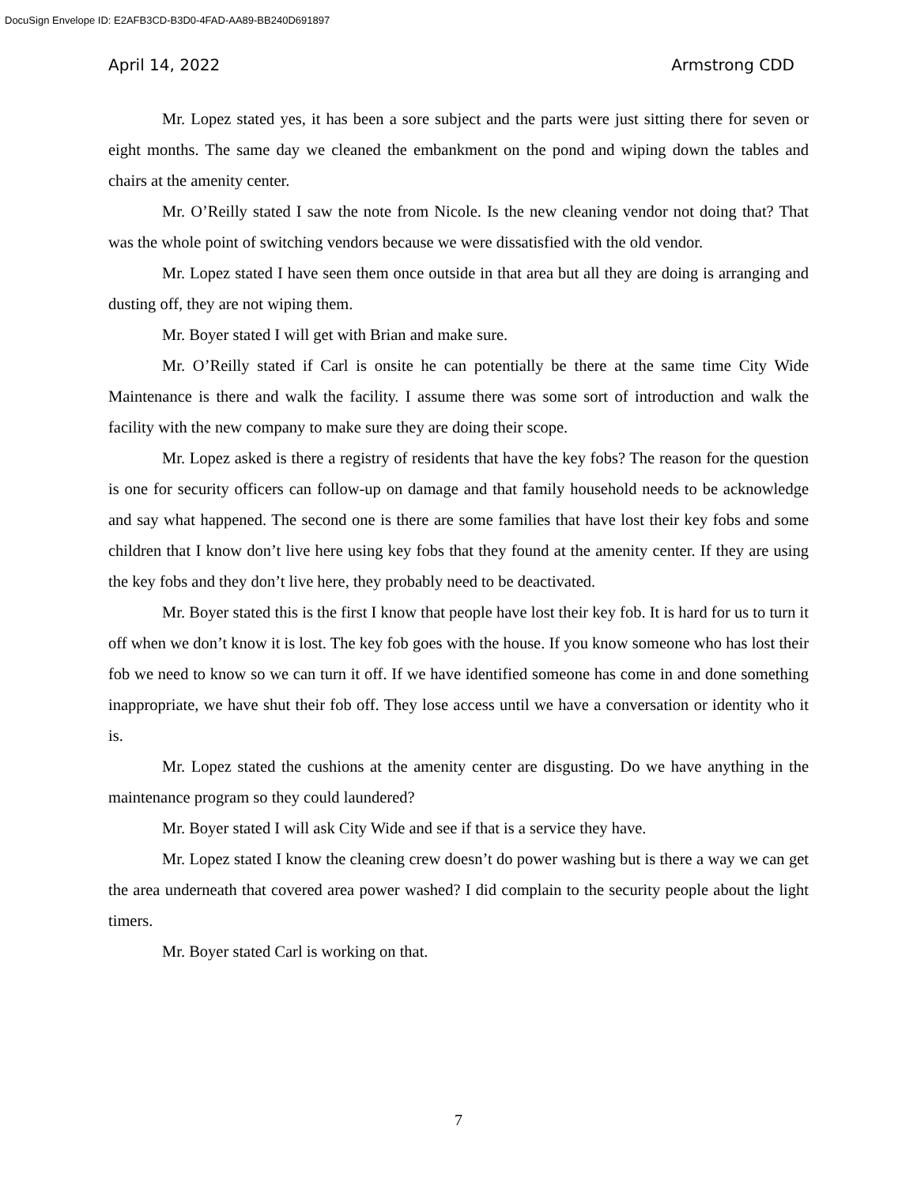DocuSign Envelope ID: E2AFB3CD-B3D0-4FAD-AA89-BB240D691897
April 14, 2022 Armstrong CDD
Mr. Lopez stated yes, it has been a sore subject and the parts were just sitting there for seven or eight months. The same day we cleaned the embankment on the pond and wiping down the tables and chairs at the amenity center.
Mr. O’Reilly stated I saw the note from Nicole. Is the new cleaning vendor not doing that? That was the whole point of switching vendors because we were dissatisfied with the old vendor.
Mr. Lopez stated I have seen them once outside in that area but all they are doing is arranging and dusting off, they are not wiping them.
Mr. Boyer stated I will get with Brian and make sure.
Mr. O’Reilly stated if Carl is onsite he can potentially be there at the same time City Wide Maintenance is there and walk the facility. I assume there was some sort of introduction and walk the facility with the new company to make sure they are doing their scope.
Mr. Lopez asked is there a registry of residents that have the key fobs? The reason for the question is one for security officers can follow-up on damage and that family household needs to be acknowledge and say what happened. The second one is there are some families that have lost their key fobs and some children that I know don’t live here using key fobs that they found at the amenity center. If they are using the key fobs and they don’t live here, they probably need to be deactivated.
Mr. Boyer stated this is the first I know that people have lost their key fob. It is hard for us to turn it off when we don’t know it is lost. The key fob goes with the house. If you know someone who has lost their fob we need to know so we can turn it off. If we have identified someone has come in and done something inappropriate, we have shut their fob off. They lose access until we have a conversation or identity who it is.
Mr. Lopez stated the cushions at the amenity center are disgusting. Do we have anything in the maintenance program so they could laundered?
Mr. Boyer stated I will ask City Wide and see if that is a service they have.
Mr. Lopez stated I know the cleaning crew doesn’t do power washing but is there a way we can get the area underneath that covered area power washed? I did complain to the security people about the light timers.
Mr. Boyer stated Carl is working on that.
7